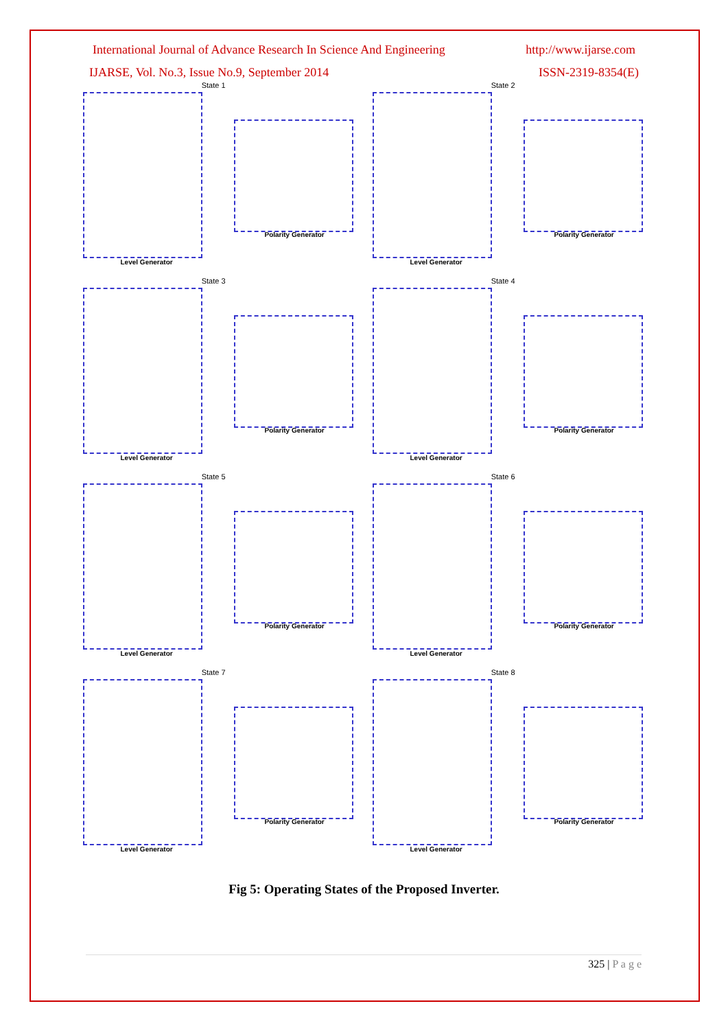International Journal of Advance Research In Science And Engineering http://www.ijarse.com
IJARSE, Vol. No.3, Issue No.9, September 2014 ISSN-2319-8354(E)
State 1
Level Generator
Polarity Generator
State 2
Level Generator
Polarity Generator
State 3
Level Generator
Polarity Generator
State 4
Level Generator
Polarity Generator
State 5
Level Generator
Polarity Generator
State 6
Level Generator
Polarity Generator
State 7
Level Generator
Polarity Generator
State 8
Level Generator
Polarity Generator
Fig 5: Operating States of the Proposed Inverter.
325 | P a g e